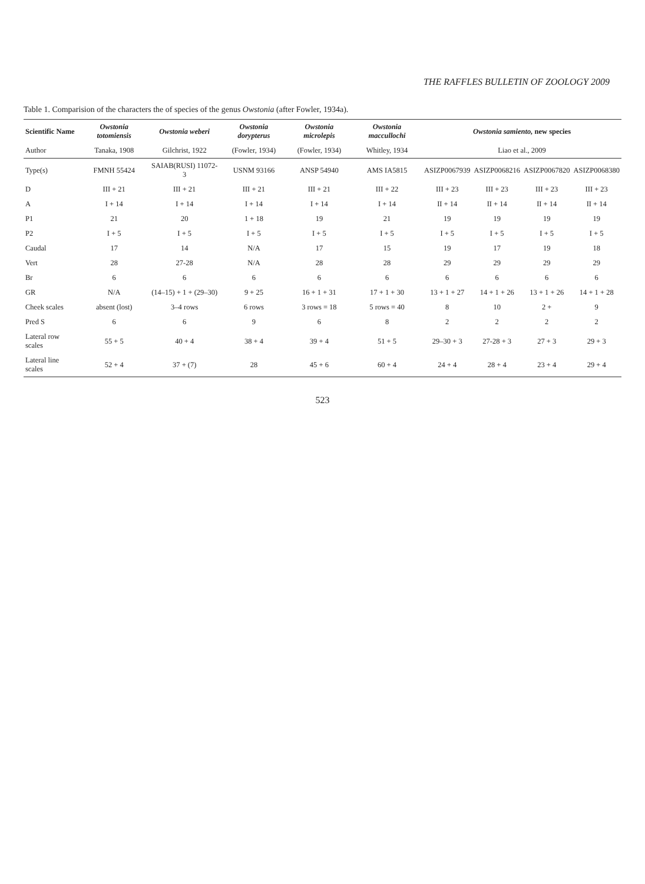THE RAFFLES BULLETIN OF ZOOLOGY 2009
Table 1. Comparision of the characters the of species of the genus Owstonia (after Fowler, 1934a).
| Scientific Name | Owstonia totomiensis | Owstonia weberi | Owstonia dorypterus | Owstonia microlepis | Owstonia maccullochi | Owstonia samiento, new species | | | |
| --- | --- | --- | --- | --- | --- | --- | --- | --- | --- |
| Author | Tanaka, 1908 | Gilchrist, 1922 | (Fowler, 1934) | (Fowler, 1934) | Whitley, 1934 | Liao et al., 2009 | | | |
| Type(s) | FMNH 55424 | SAIAB(RUSI) 11072-3 | USNM 93166 | ANSP 54940 | AMS IA5815 | ASIZP0067939 | ASIZP0068216 | ASIZP0067820 | ASIZP0068380 |
| D | III + 21 | III + 21 | III + 21 | III + 21 | III + 22 | III + 23 | III + 23 | III + 23 | III + 23 |
| A | I + 14 | I + 14 | I + 14 | I + 14 | I + 14 | II + 14 | II + 14 | II + 14 | II + 14 |
| P1 | 21 | 20 | 1 + 18 | 19 | 21 | 19 | 19 | 19 | 19 |
| P2 | I + 5 | I + 5 | I + 5 | I + 5 | I + 5 | I + 5 | I + 5 | I + 5 | I + 5 |
| Caudal | 17 | 14 | N/A | 17 | 15 | 19 | 17 | 19 | 18 |
| Vert | 28 | 27-28 | N/A | 28 | 28 | 29 | 29 | 29 | 29 |
| Br | 6 | 6 | 6 | 6 | 6 | 6 | 6 | 6 | 6 |
| GR | N/A | (14–15) + 1 + (29–30) | 9 + 25 | 16 + 1 + 31 | 17 + 1 + 30 | 13 + 1 + 27 | 14 + 1 + 26 | 13 + 1 + 26 | 14 + 1 + 28 |
| Cheek scales | absent (lost) | 3–4 rows | 6 rows | 3 rows = 18 | 5 rows = 40 | 8 | 10 | 2 + | 9 |
| Pred S | 6 | 6 | 9 | 6 | 8 | 2 | 2 | 2 | 2 |
| Lateral row scales | 55 + 5 | 40 + 4 | 38 + 4 | 39 + 4 | 51 + 5 | 29–30 + 3 | 27-28 + 3 | 27 + 3 | 29 + 3 |
| Lateral line scales | 52 + 4 | 37 + (7) | 28 | 45 + 6 | 60 + 4 | 24 + 4 | 28 + 4 | 23 + 4 | 29 + 4 |
523